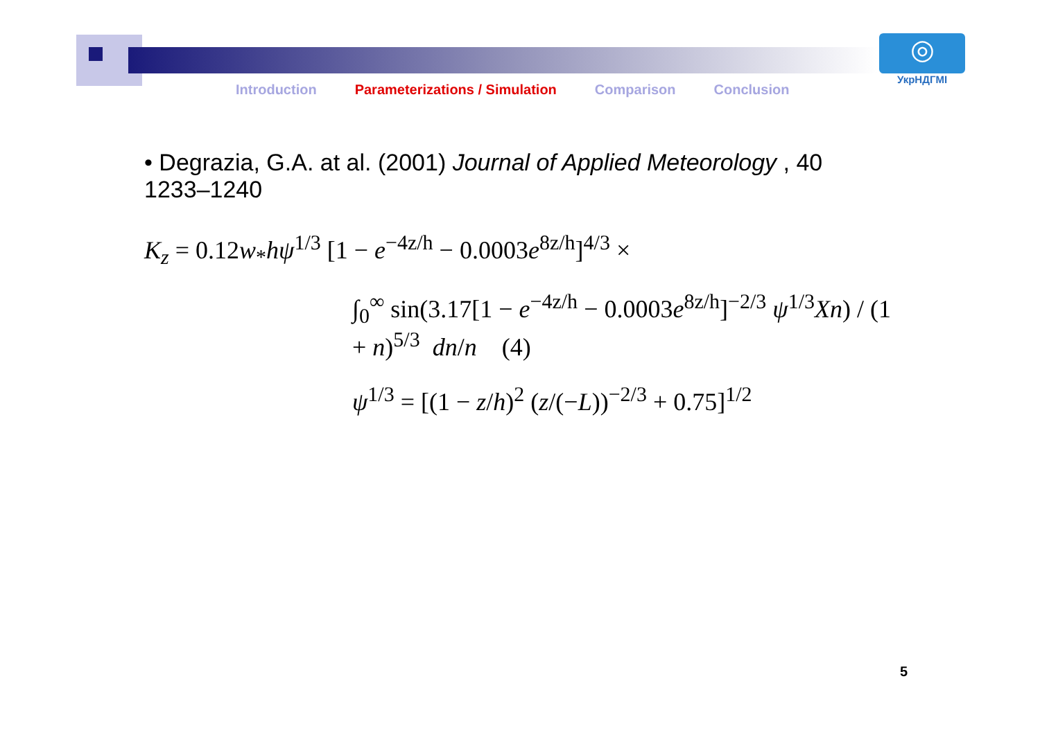◎
УкрНДГМІ
Introduction Parameterizations / Simulation Comparison Conclusion
• Degrazia, G.A. at al. (2001) Journal of Applied Meteorology , 40 1233–1240
K<sub>z</sub> = 0.12w<sub>*</sub>hψ<sup>1/3</sup> [1 − e<sup>−4z/h</sup> − 0.0003e<sup>8z/h</sup>]<sup>4/3</sup> ×
∫<sub>0</sub><sup>∞</sup> sin(3.17[1 − e<sup>−4z/h</sup> − 0.0003e<sup>8z/h</sup>]<sup>−2/3</sup> ψ<sup>1/3</sup>Xn) / (1 + n)<sup>5/3</sup> dn/n (4)
ψ<sup>1/3</sup> = [(1 − z/h)<sup>2</sup> (z/(−L))<sup>−2/3</sup> + 0.75]<sup>1/2</sup>
5